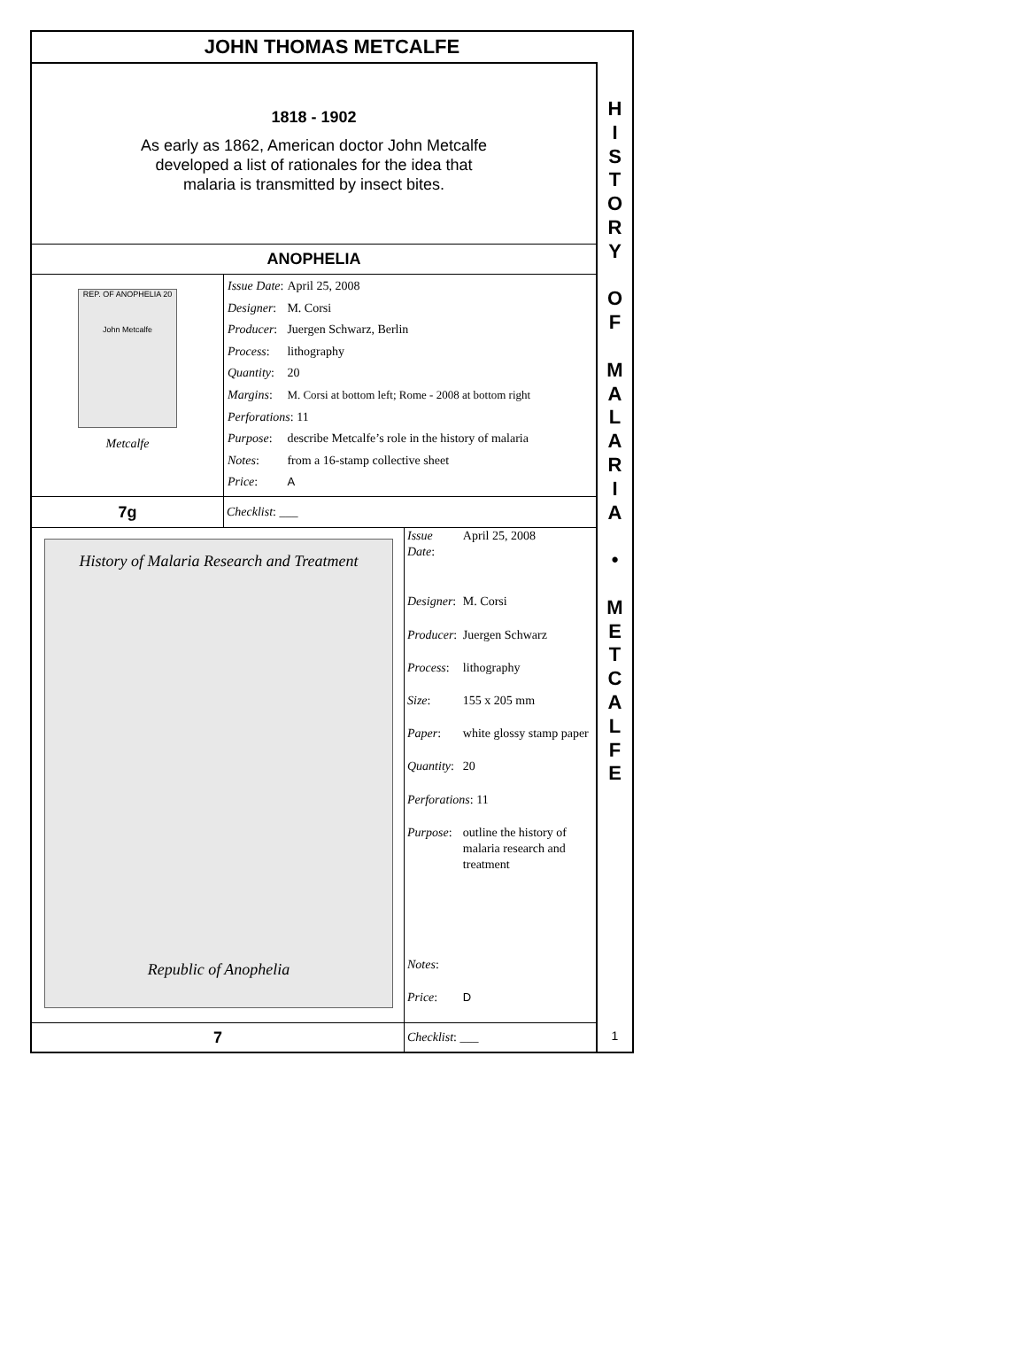JOHN THOMAS METCALFE
1818 - 1902
As early as 1862, American doctor John Metcalfe
developed a list of rationales for the idea that
malaria is transmitted by insect bites.
ANOPHELIA
REP. OF ANOPHELIA 20
John Metcalfe
Metcalfe
| Issue Date : | April 25, 2008 |
| Designer : | M. Corsi |
| Producer : | Juergen Schwarz, Berlin |
| Process : | lithography |
| Quantity : | 20 |
| Margins : | M. Corsi at bottom left; Rome - 2008 at bottom right |
| Perforations : 11 | |
| Purpose : | describe Metcalfe’s role in the history of malaria |
| Notes : | from a 16-stamp collective sheet |
| Price : | A |
7g
Checklist: ___
History of Malaria Research and Treatment
Republic of Anophelia
| Issue Date : | April 25, 2008 |
| Designer : | M. Corsi |
| Producer : | Juergen Schwarz |
| Process : | lithography |
| Size : | 155 x 205 mm |
| Paper : | white glossy stamp paper |
| Quantity : | 20 |
| Perforations : 11 | |
| Purpose : | outline the history of malaria research and treatment |
| Notes : | |
| Price : | D |
7
Checklist: ___
H
I
S
T
O
R
Y
O
F
M
A
L
A
R
I
A
•
M
E
T
C
A
L
F
E
1